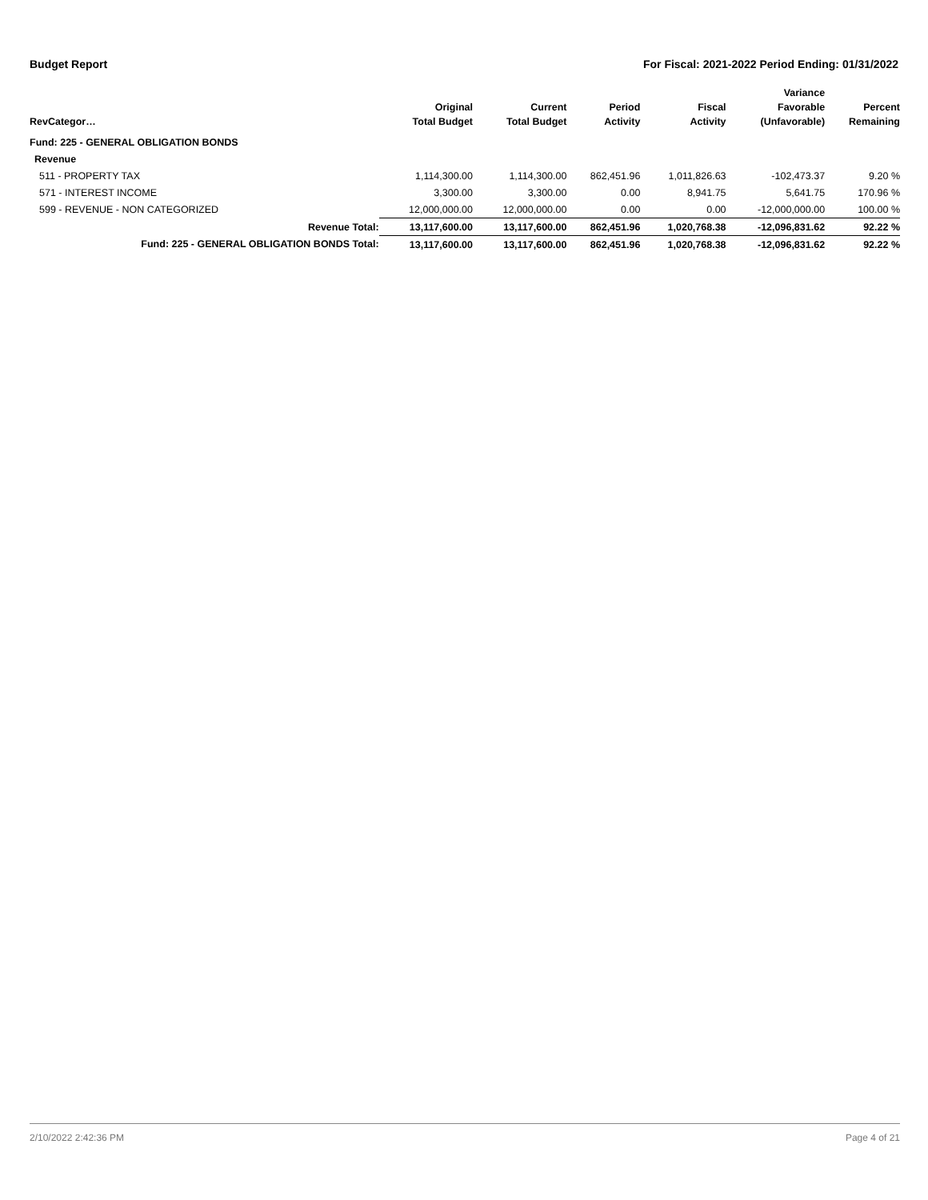Budget Report For Fiscal: 2021-2022 Period Ending: 01/31/2022
| RevCategor… | Original Total Budget | Current Total Budget | Period Activity | Fiscal Activity | Variance Favorable (Unfavorable) | Percent Remaining |
| --- | --- | --- | --- | --- | --- | --- |
| Fund: 225 - GENERAL OBLIGATION BONDS | | | | | | |
| Revenue | | | | | | |
| 511 - PROPERTY TAX | 1,114,300.00 | 1,114,300.00 | 862,451.96 | 1,011,826.63 | -102,473.37 | 9.20 % |
| 571 - INTEREST INCOME | 3,300.00 | 3,300.00 | 0.00 | 8,941.75 | 5,641.75 | 170.96 % |
| 599 - REVENUE - NON CATEGORIZED | 12,000,000.00 | 12,000,000.00 | 0.00 | 0.00 | -12,000,000.00 | 100.00 % |
| Revenue Total: | 13,117,600.00 | 13,117,600.00 | 862,451.96 | 1,020,768.38 | -12,096,831.62 | 92.22 % |
| Fund: 225 - GENERAL OBLIGATION BONDS Total: | 13,117,600.00 | 13,117,600.00 | 862,451.96 | 1,020,768.38 | -12,096,831.62 | 92.22 % |
2/10/2022 2:42:36 PM Page 4 of 21